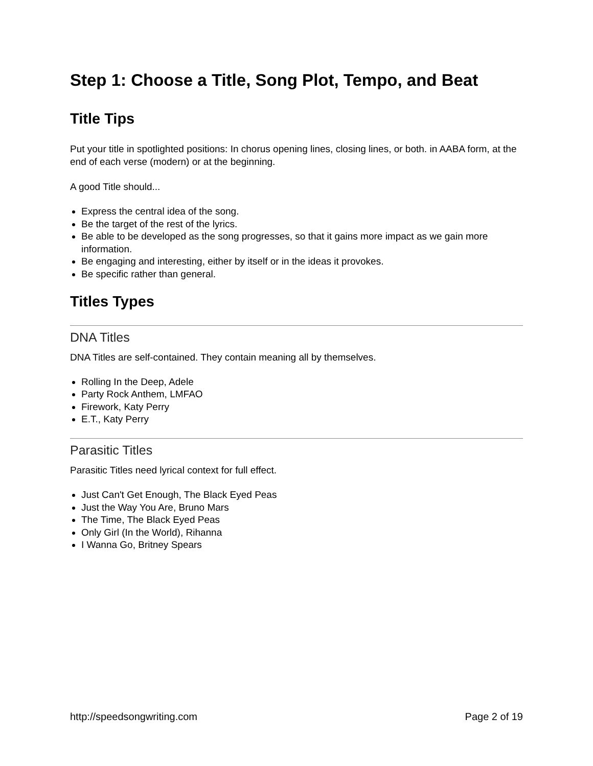Step 1: Choose a Title, Song Plot, Tempo, and Beat
Title Tips
Put your title in spotlighted positions: In chorus opening lines, closing lines, or both. in AABA form, at the end of each verse (modern) or at the beginning.
A good Title should...
Express the central idea of the song.
Be the target of the rest of the lyrics.
Be able to be developed as the song progresses, so that it gains more impact as we gain more information.
Be engaging and interesting, either by itself or in the ideas it provokes.
Be specific rather than general.
Titles Types
DNA Titles
DNA Titles are self-contained. They contain meaning all by themselves.
Rolling In the Deep, Adele
Party Rock Anthem, LMFAO
Firework, Katy Perry
E.T., Katy Perry
Parasitic Titles
Parasitic Titles need lyrical context for full effect.
Just Can't Get Enough, The Black Eyed Peas
Just the Way You Are, Bruno Mars
The Time, The Black Eyed Peas
Only Girl (In the World), Rihanna
I Wanna Go, Britney Spears
http://speedsongwriting.com Page 2 of 19